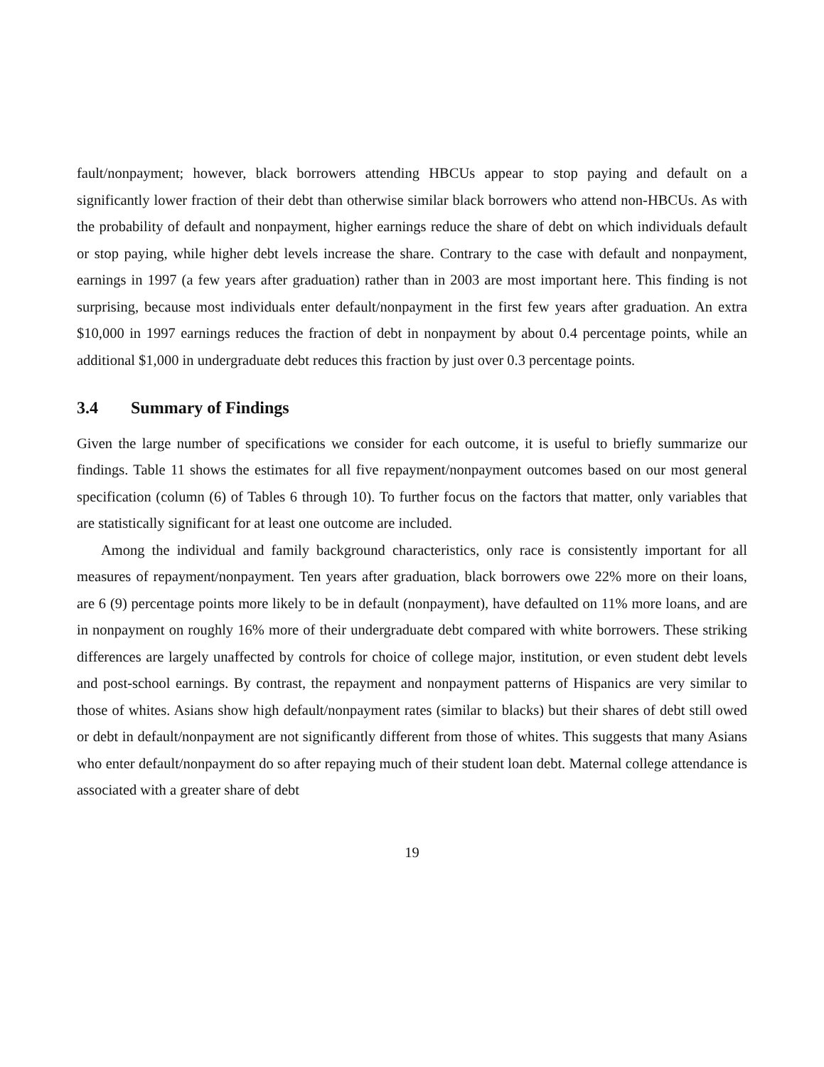fault/nonpayment; however, black borrowers attending HBCUs appear to stop paying and default on a significantly lower fraction of their debt than otherwise similar black borrowers who attend non-HBCUs. As with the probability of default and nonpayment, higher earnings reduce the share of debt on which individuals default or stop paying, while higher debt levels increase the share. Contrary to the case with default and nonpayment, earnings in 1997 (a few years after graduation) rather than in 2003 are most important here. This finding is not surprising, because most individuals enter default/nonpayment in the first few years after graduation. An extra $10,000 in 1997 earnings reduces the fraction of debt in nonpayment by about 0.4 percentage points, while an additional $1,000 in undergraduate debt reduces this fraction by just over 0.3 percentage points.
3.4 Summary of Findings
Given the large number of specifications we consider for each outcome, it is useful to briefly summarize our findings. Table 11 shows the estimates for all five repayment/nonpayment outcomes based on our most general specification (column (6) of Tables 6 through 10). To further focus on the factors that matter, only variables that are statistically significant for at least one outcome are included.
Among the individual and family background characteristics, only race is consistently important for all measures of repayment/nonpayment. Ten years after graduation, black borrowers owe 22% more on their loans, are 6 (9) percentage points more likely to be in default (nonpayment), have defaulted on 11% more loans, and are in nonpayment on roughly 16% more of their undergraduate debt compared with white borrowers. These striking differences are largely unaffected by controls for choice of college major, institution, or even student debt levels and post-school earnings. By contrast, the repayment and nonpayment patterns of Hispanics are very similar to those of whites. Asians show high default/nonpayment rates (similar to blacks) but their shares of debt still owed or debt in default/nonpayment are not significantly different from those of whites. This suggests that many Asians who enter default/nonpayment do so after repaying much of their student loan debt. Maternal college attendance is associated with a greater share of debt
19